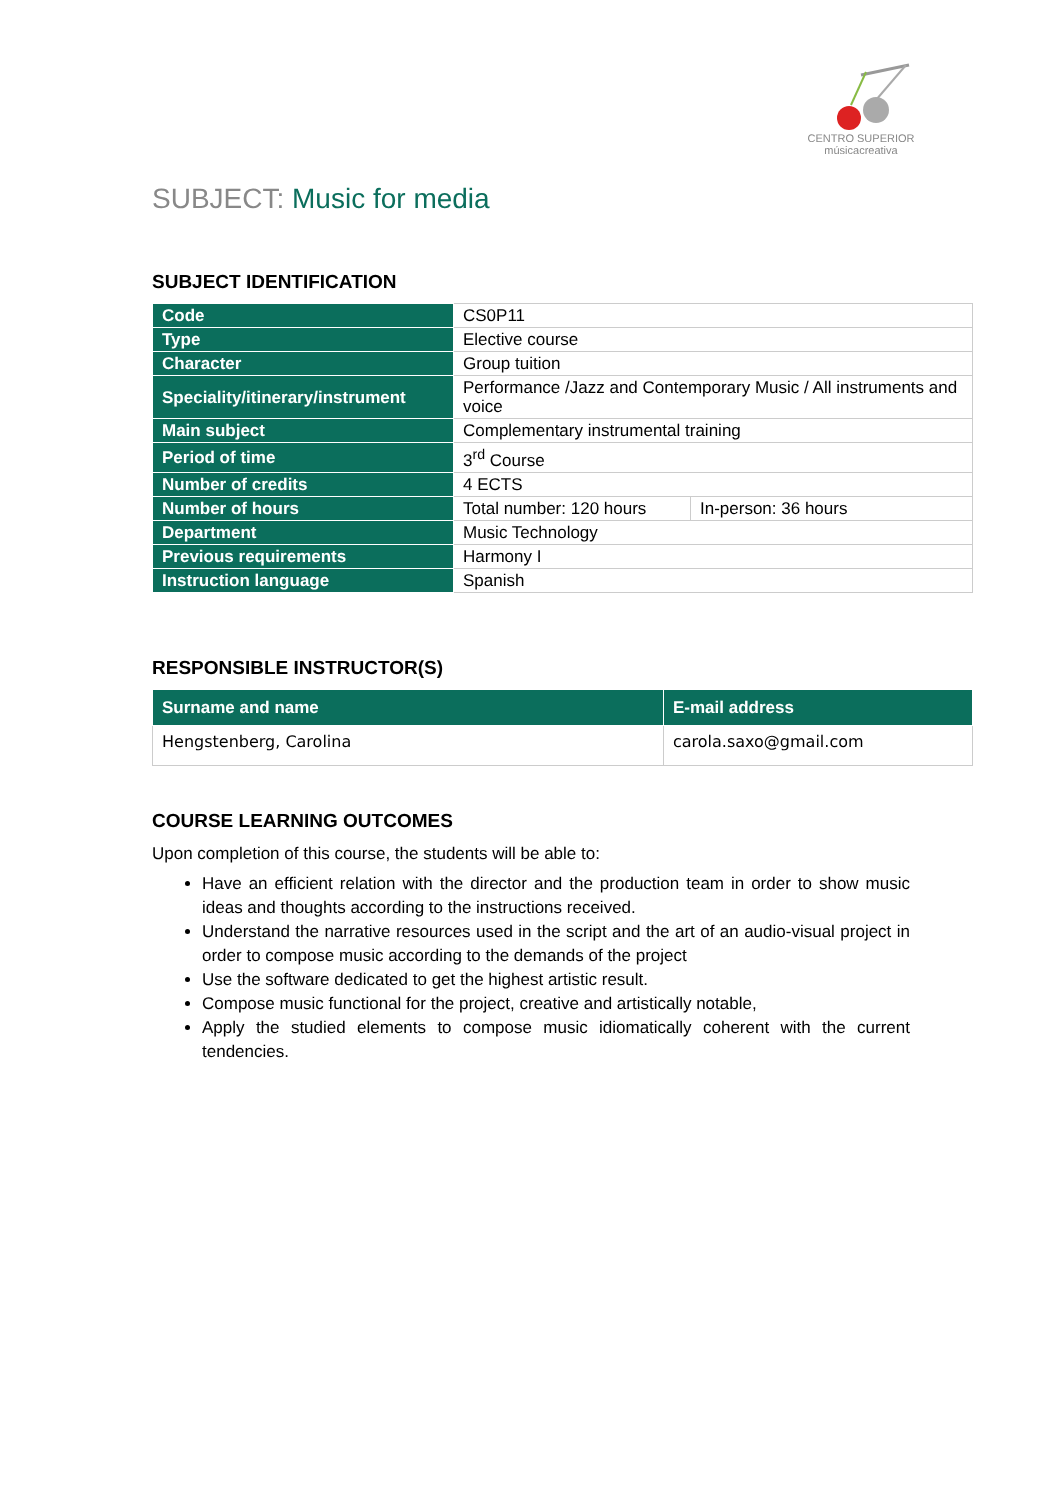CENTRO SUPERIOR
músicacreativa
SUBJECT: Music for media
SUBJECT IDENTIFICATION
| Code | CS0P11 | |
| Type | Elective course | |
| Character | Group tuition | |
| Speciality/itinerary/instrument | Performance /Jazz and Contemporary Music / All instruments and voice | |
| Main subject | Complementary instrumental training | |
| Period of time | 3<sup>rd</sup> Course | |
| Number of credits | 4 ECTS | |
| Number of hours | Total number: 120 hours | In-person: 36 hours |
| Department | Music Technology | |
| Previous requirements | Harmony I | |
| Instruction language | Spanish | |
RESPONSIBLE INSTRUCTOR(S)
| Surname and name | E-mail address |
| --- | --- |
| Hengstenberg, Carolina | carola.saxo@gmail.com |
COURSE LEARNING OUTCOMES
Upon completion of this course, the students will be able to:
Have an efficient relation with the director and the production team in order to show music ideas and thoughts according to the instructions received.
Understand the narrative resources used in the script and the art of an audio-visual project in order to compose music according to the demands of the project
Use the software dedicated to get the highest artistic result.
Compose music functional for the project, creative and artistically notable,
Apply the studied elements to compose music idiomatically coherent with the current tendencies.